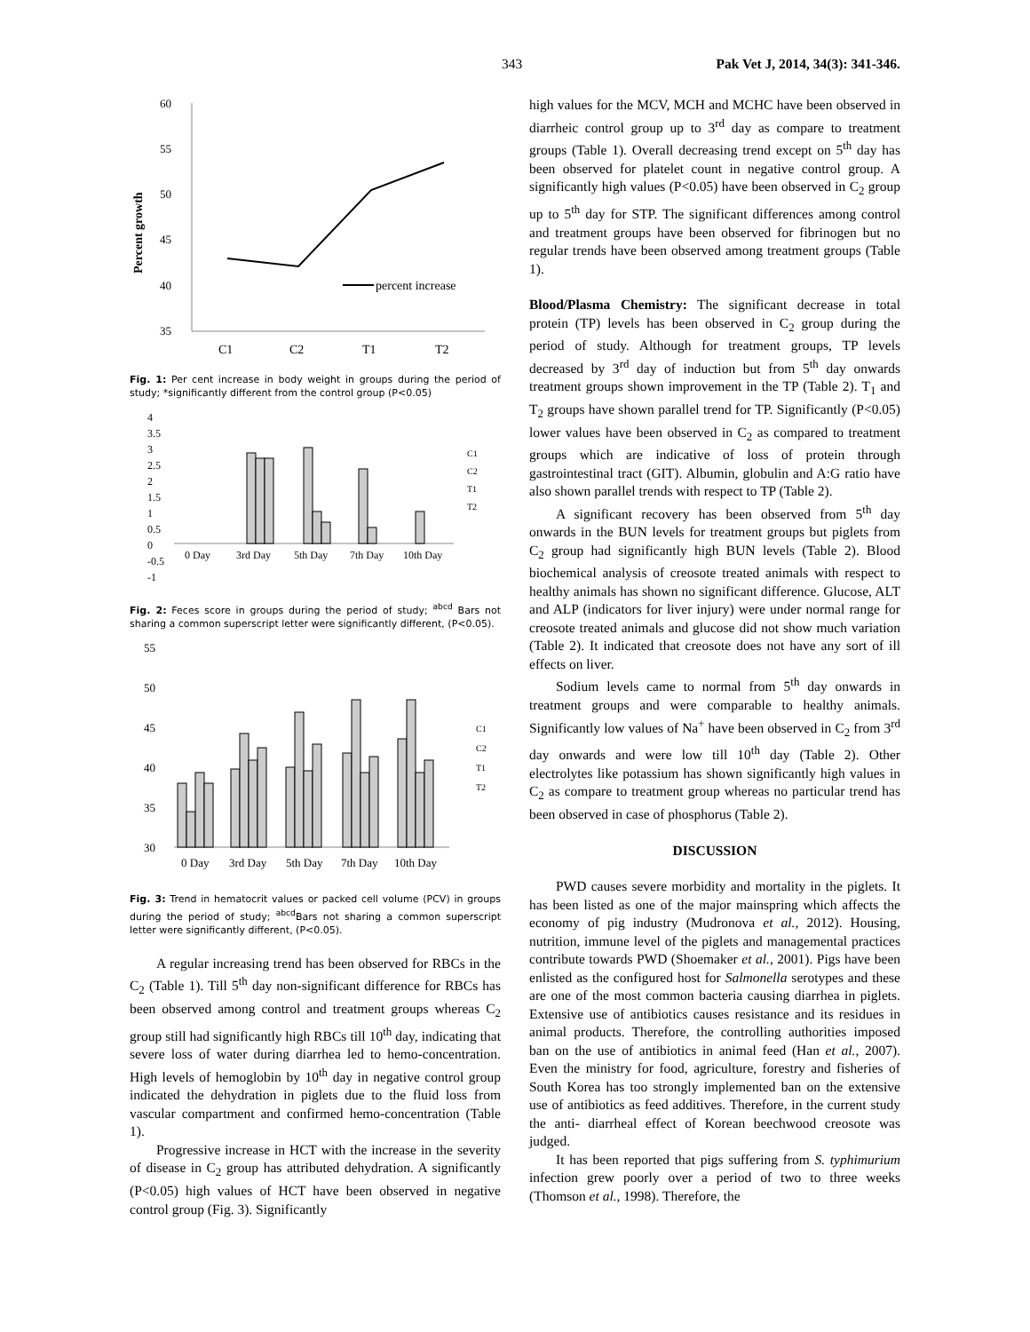343 Pak Vet J, 2014, 34(3): 341-346.
Percent growth
60
55
50
45
40
35
C1
C2
T1
T2
percent increase
Fig. 1: Per cent increase in body weight in groups during the period of study; *significantly different from the control group (P<0.05)
4
3.5
3
2.5
2
1.5
1
0.5
0
-0.5
-1
0 Day
3rd Day
5th Day
7th Day
10th Day
C1
C2
T1
T2
Fig. 2: Feces score in groups during the period of study; <sup>abcd</sup> Bars not sharing a common superscript letter were significantly different, (P<0.05).
55
50
45
40
35
30
0 Day
3rd Day
5th Day
7th Day
10th Day
C1
C2
T1
T2
Fig. 3: Trend in hematocrit values or packed cell volume (PCV) in groups during the period of study; <sup>abcd</sup>Bars not sharing a common superscript letter were significantly different, (P<0.05).
A regular increasing trend has been observed for RBCs in the C<sub>2</sub> (Table 1). Till 5<sup>th</sup> day non-significant difference for RBCs has been observed among control and treatment groups whereas C<sub>2</sub> group still had significantly high RBCs till 10<sup>th</sup> day, indicating that severe loss of water during diarrhea led to hemo-concentration. High levels of hemoglobin by 10<sup>th</sup> day in negative control group indicated the dehydration in piglets due to the fluid loss from vascular compartment and confirmed hemo-concentration (Table 1).
Progressive increase in HCT with the increase in the severity of disease in C<sub>2</sub> group has attributed dehydration. A significantly (P<0.05) high values of HCT have been observed in negative control group (Fig. 3). Significantly
high values for the MCV, MCH and MCHC have been observed in diarrheic control group up to 3<sup>rd</sup> day as compare to treatment groups (Table 1). Overall decreasing trend except on 5<sup>th</sup> day has been observed for platelet count in negative control group. A significantly high values (P<0.05) have been observed in C<sub>2</sub> group up to 5<sup>th</sup> day for STP. The significant differences among control and treatment groups have been observed for fibrinogen but no regular trends have been observed among treatment groups (Table 1).
Blood/Plasma Chemistry: The significant decrease in total protein (TP) levels has been observed in C<sub>2</sub> group during the period of study. Although for treatment groups, TP levels decreased by 3<sup>rd</sup> day of induction but from 5<sup>th</sup> day onwards treatment groups shown improvement in the TP (Table 2). T<sub>1</sub> and T<sub>2</sub> groups have shown parallel trend for TP. Significantly (P<0.05) lower values have been observed in C<sub>2</sub> as compared to treatment groups which are indicative of loss of protein through gastrointestinal tract (GIT). Albumin, globulin and A:G ratio have also shown parallel trends with respect to TP (Table 2).
A significant recovery has been observed from 5<sup>th</sup> day onwards in the BUN levels for treatment groups but piglets from C<sub>2</sub> group had significantly high BUN levels (Table 2). Blood biochemical analysis of creosote treated animals with respect to healthy animals has shown no significant difference. Glucose, ALT and ALP (indicators for liver injury) were under normal range for creosote treated animals and glucose did not show much variation (Table 2). It indicated that creosote does not have any sort of ill effects on liver.
Sodium levels came to normal from 5<sup>th</sup> day onwards in treatment groups and were comparable to healthy animals. Significantly low values of Na<sup>+</sup> have been observed in C<sub>2</sub> from 3<sup>rd</sup> day onwards and were low till 10<sup>th</sup> day (Table 2). Other electrolytes like potassium has shown significantly high values in C<sub>2</sub> as compare to treatment group whereas no particular trend has been observed in case of phosphorus (Table 2).
DISCUSSION
PWD causes severe morbidity and mortality in the piglets. It has been listed as one of the major mainspring which affects the economy of pig industry (Mudronova et al., 2012). Housing, nutrition, immune level of the piglets and managemental practices contribute towards PWD (Shoemaker et al., 2001). Pigs have been enlisted as the configured host for Salmonella serotypes and these are one of the most common bacteria causing diarrhea in piglets. Extensive use of antibiotics causes resistance and its residues in animal products. Therefore, the controlling authorities imposed ban on the use of antibiotics in animal feed (Han et al., 2007). Even the ministry for food, agriculture, forestry and fisheries of South Korea has too strongly implemented ban on the extensive use of antibiotics as feed additives. Therefore, in the current study the anti- diarrheal effect of Korean beechwood creosote was judged.
It has been reported that pigs suffering from S. typhimurium infection grew poorly over a period of two to three weeks (Thomson et al., 1998). Therefore, the